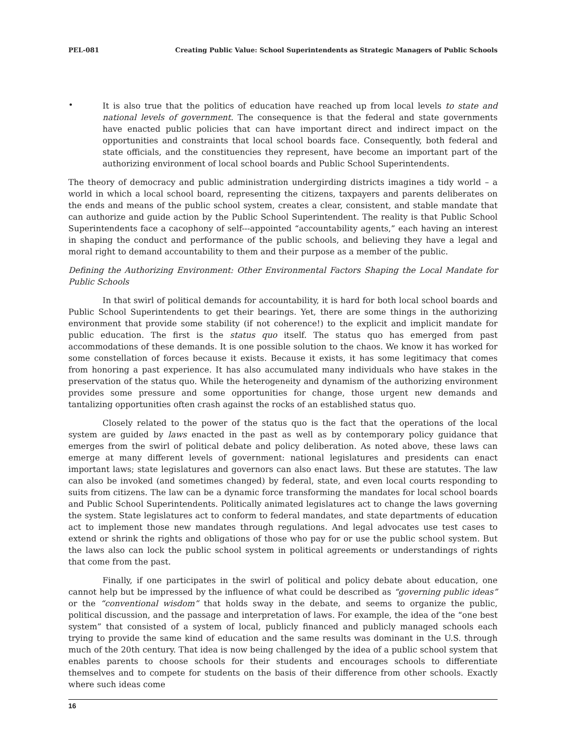PEL-081 Creating Public Value: School Superintendents as Strategic Managers of Public Schools
•
It is also true that the politics of education have reached up from local levels to state and national levels of government. The consequence is that the federal and state governments have enacted public policies that can have important direct and indirect impact on the opportunities and constraints that local school boards face. Consequently, both federal and state officials, and the constituencies they represent, have become an important part of the authorizing environment of local school boards and Public School Superintendents.
The theory of democracy and public administration undergirding districts imagines a tidy world – a world in which a local school board, representing the citizens, taxpayers and parents deliberates on the ends and means of the public school system, creates a clear, consistent, and stable mandate that can authorize and guide action by the Public School Superintendent. The reality is that Public School Superintendents face a cacophony of self---appointed “accountability agents,” each having an interest in shaping the conduct and performance of the public schools, and believing they have a legal and moral right to demand accountability to them and their purpose as a member of the public.
Defining the Authorizing Environment: Other Environmental Factors Shaping the Local Mandate for Public Schools
In that swirl of political demands for accountability, it is hard for both local school boards and Public School Superintendents to get their bearings. Yet, there are some things in the authorizing environment that provide some stability (if not coherence!) to the explicit and implicit mandate for public education. The first is the status quo itself. The status quo has emerged from past accommodations of these demands. It is one possible solution to the chaos. We know it has worked for some constellation of forces because it exists. Because it exists, it has some legitimacy that comes from honoring a past experience. It has also accumulated many individuals who have stakes in the preservation of the status quo. While the heterogeneity and dynamism of the authorizing environment provides some pressure and some opportunities for change, those urgent new demands and tantalizing opportunities often crash against the rocks of an established status quo.
Closely related to the power of the status quo is the fact that the operations of the local system are guided by laws enacted in the past as well as by contemporary policy guidance that emerges from the swirl of political debate and policy deliberation. As noted above, these laws can emerge at many different levels of government: national legislatures and presidents can enact important laws; state legislatures and governors can also enact laws. But these are statutes. The law can also be invoked (and sometimes changed) by federal, state, and even local courts responding to suits from citizens. The law can be a dynamic force transforming the mandates for local school boards and Public School Superintendents. Politically animated legislatures act to change the laws governing the system. State legislatures act to conform to federal mandates, and state departments of education act to implement those new mandates through regulations. And legal advocates use test cases to extend or shrink the rights and obligations of those who pay for or use the public school system. But the laws also can lock the public school system in political agreements or understandings of rights that come from the past.
Finally, if one participates in the swirl of political and policy debate about education, one cannot help but be impressed by the influence of what could be described as “governing public ideas” or the “conventional wisdom” that holds sway in the debate, and seems to organize the public, political discussion, and the passage and interpretation of laws. For example, the idea of the “one best system” that consisted of a system of local, publicly financed and publicly managed schools each trying to provide the same kind of education and the same results was dominant in the U.S. through much of the 20th century. That idea is now being challenged by the idea of a public school system that enables parents to choose schools for their students and encourages schools to differentiate themselves and to compete for students on the basis of their difference from other schools. Exactly where such ideas come
16